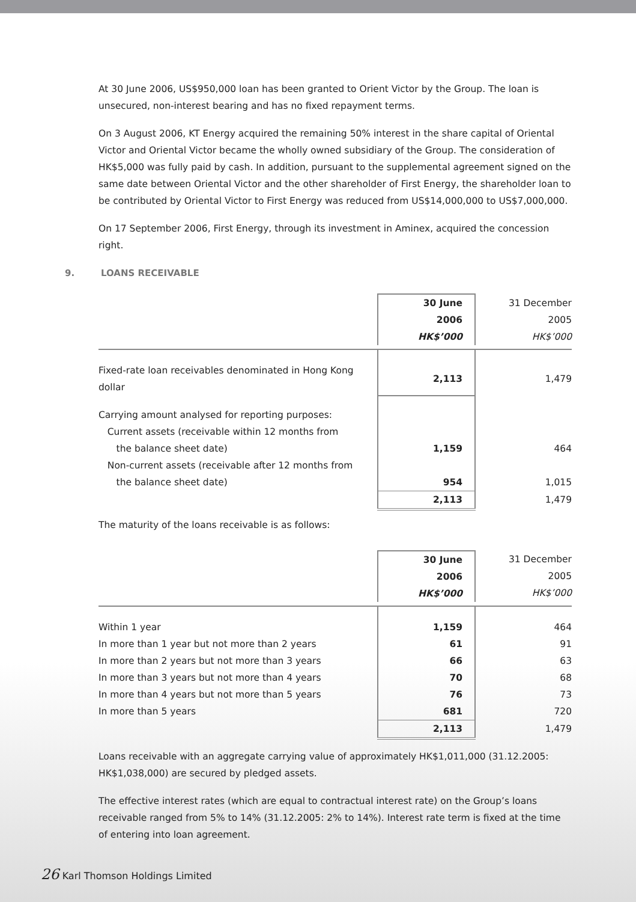At 30 June 2006, US$950,000 loan has been granted to Orient Victor by the Group. The loan is unsecured, non-interest bearing and has no fixed repayment terms.
On 3 August 2006, KT Energy acquired the remaining 50% interest in the share capital of Oriental Victor and Oriental Victor became the wholly owned subsidiary of the Group. The consideration of HK$5,000 was fully paid by cash. In addition, pursuant to the supplemental agreement signed on the same date between Oriental Victor and the other shareholder of First Energy, the shareholder loan to be contributed by Oriental Victor to First Energy was reduced from US$14,000,000 to US$7,000,000.
On 17 September 2006, First Energy, through its investment in Aminex, acquired the concession right.
9. LOANS RECEIVABLE
| | 30 June 2006 HK$’000 | 31 December 2005 HK$’000 |
| Fixed-rate loan receivables denominated in Hong Kong dollar | 2,113 | 1,479 |
| Carrying amount analysed for reporting purposes: Current assets (receivable within 12 months from the balance sheet date) Non-current assets (receivable after 12 months from the balance sheet date) | 1,159 954 | 464 1,015 |
| | 2,113 | 1,479 |
The maturity of the loans receivable is as follows:
| | 30 June 2006 HK$’000 | 31 December 2005 HK$’000 |
| Within 1 year In more than 1 year but not more than 2 years In more than 2 years but not more than 3 years In more than 3 years but not more than 4 years In more than 4 years but not more than 5 years In more than 5 years | 1,159 61 66 70 76 681 | 464 91 63 68 73 720 |
| | 2,113 | 1,479 |
Loans receivable with an aggregate carrying value of approximately HK$1,011,000 (31.12.2005: HK$1,038,000) are secured by pledged assets.
The effective interest rates (which are equal to contractual interest rate) on the Group’s loans receivable ranged from 5% to 14% (31.12.2005: 2% to 14%). Interest rate term is fixed at the time of entering into loan agreement.
26 Karl Thomson Holdings Limited